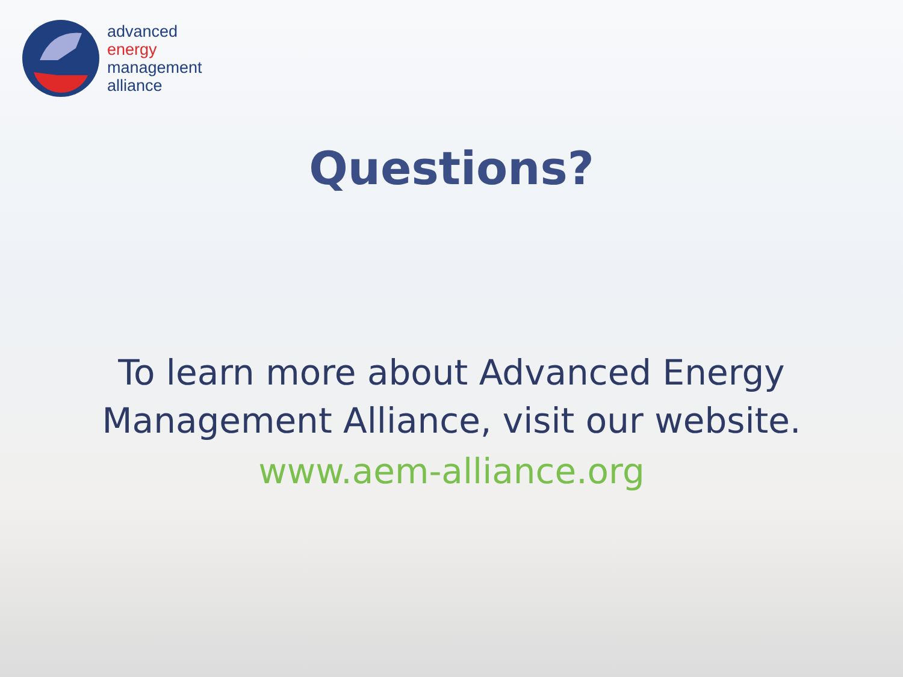advanced
energy
management
alliance
Questions?
To learn more about Advanced Energy
Management Alliance, visit our website.
www.aem-alliance.org